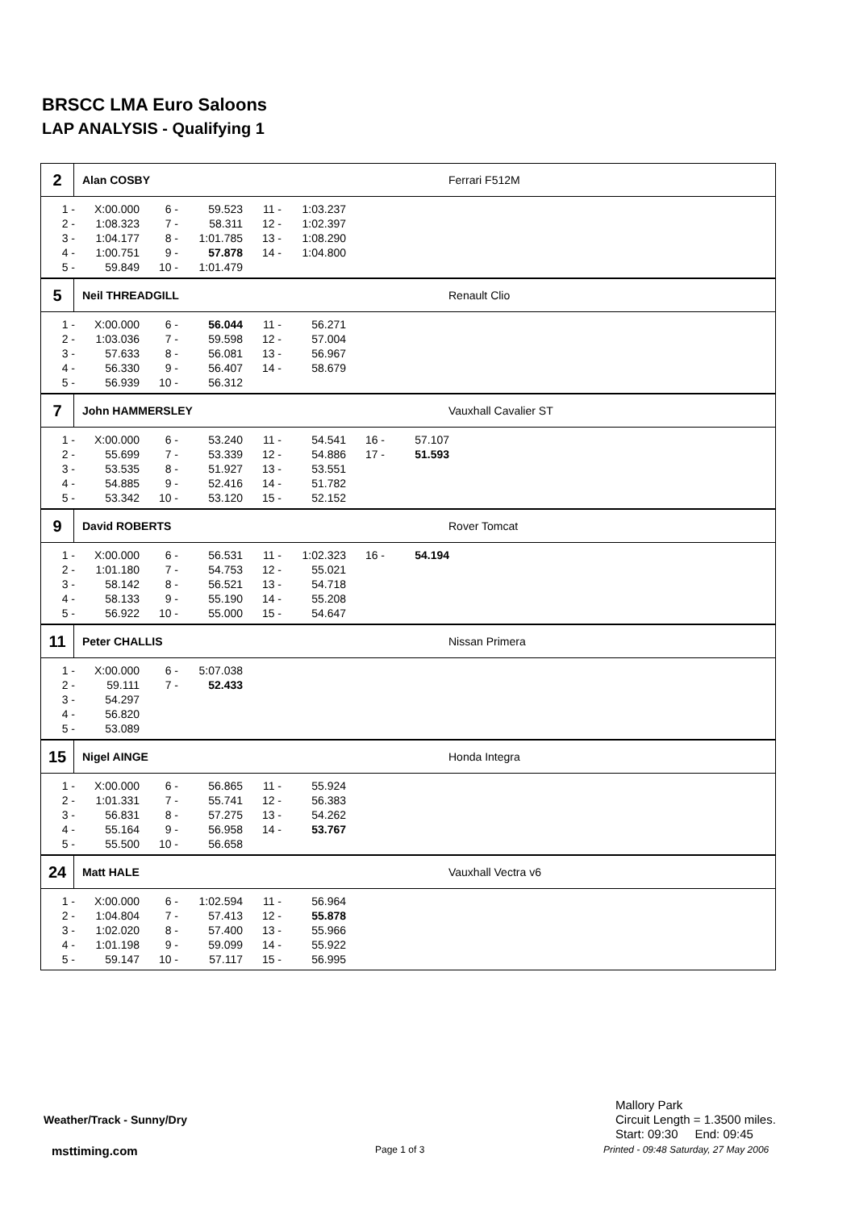BRSCC LMA Euro Saloons
LAP ANALYSIS - Qualifying 1
2
Alan COSBY Ferrari F512M
| 1 - | X:00.000 | 6 - | 59.523 | 11 - | 1:03.237 |
| 2 - | 1:08.323 | 7 - | 58.311 | 12 - | 1:02.397 |
| 3 - | 1:04.177 | 8 - | 1:01.785 | 13 - | 1:08.290 |
| 4 - | 1:00.751 | 9 - | 57.878 | 14 - | 1:04.800 |
| 5 - | 59.849 | 10 - | 1:01.479 | | |
5
Neil THREADGILL Renault Clio
| 1 - | X:00.000 | 6 - | 56.044 | 11 - | 56.271 |
| 2 - | 1:03.036 | 7 - | 59.598 | 12 - | 57.004 |
| 3 - | 57.633 | 8 - | 56.081 | 13 - | 56.967 |
| 4 - | 56.330 | 9 - | 56.407 | 14 - | 58.679 |
| 5 - | 56.939 | 10 - | 56.312 | | |
7
John HAMMERSLEY Vauxhall Cavalier ST
| 1 - | X:00.000 | 6 - | 53.240 | 11 - | 54.541 | 16 - | 57.107 |
| 2 - | 55.699 | 7 - | 53.339 | 12 - | 54.886 | 17 - | 51.593 |
| 3 - | 53.535 | 8 - | 51.927 | 13 - | 53.551 | | |
| 4 - | 54.885 | 9 - | 52.416 | 14 - | 51.782 | | |
| 5 - | 53.342 | 10 - | 53.120 | 15 - | 52.152 | | |
9
David ROBERTS Rover Tomcat
| 1 - | X:00.000 | 6 - | 56.531 | 11 - | 1:02.323 | 16 - | 54.194 |
| 2 - | 1:01.180 | 7 - | 54.753 | 12 - | 55.021 | | |
| 3 - | 58.142 | 8 - | 56.521 | 13 - | 54.718 | | |
| 4 - | 58.133 | 9 - | 55.190 | 14 - | 55.208 | | |
| 5 - | 56.922 | 10 - | 55.000 | 15 - | 54.647 | | |
11
Peter CHALLIS Nissan Primera
| 1 - | X:00.000 | 6 - | 5:07.038 |
| 2 - | 59.111 | 7 - | 52.433 |
| 3 - | 54.297 | | |
| 4 - | 56.820 | | |
| 5 - | 53.089 | | |
15
Nigel AINGE Honda Integra
| 1 - | X:00.000 | 6 - | 56.865 | 11 - | 55.924 |
| 2 - | 1:01.331 | 7 - | 55.741 | 12 - | 56.383 |
| 3 - | 56.831 | 8 - | 57.275 | 13 - | 54.262 |
| 4 - | 55.164 | 9 - | 56.958 | 14 - | 53.767 |
| 5 - | 55.500 | 10 - | 56.658 | | |
24
Matt HALE Vauxhall Vectra v6
| 1 - | X:00.000 | 6 - | 1:02.594 | 11 - | 56.964 |
| 2 - | 1:04.804 | 7 - | 57.413 | 12 - | 55.878 |
| 3 - | 1:02.020 | 8 - | 57.400 | 13 - | 55.966 |
| 4 - | 1:01.198 | 9 - | 59.099 | 14 - | 55.922 |
| 5 - | 59.147 | 10 - | 57.117 | 15 - | 56.995 |
Weather/Track - Sunny/Dry
Mallory Park
Circuit Length = 1.3500 miles.
Start: 09:30 End: 09:45
msttiming.com Page 1 of 3
Printed - 09:48 Saturday, 27 May 2006